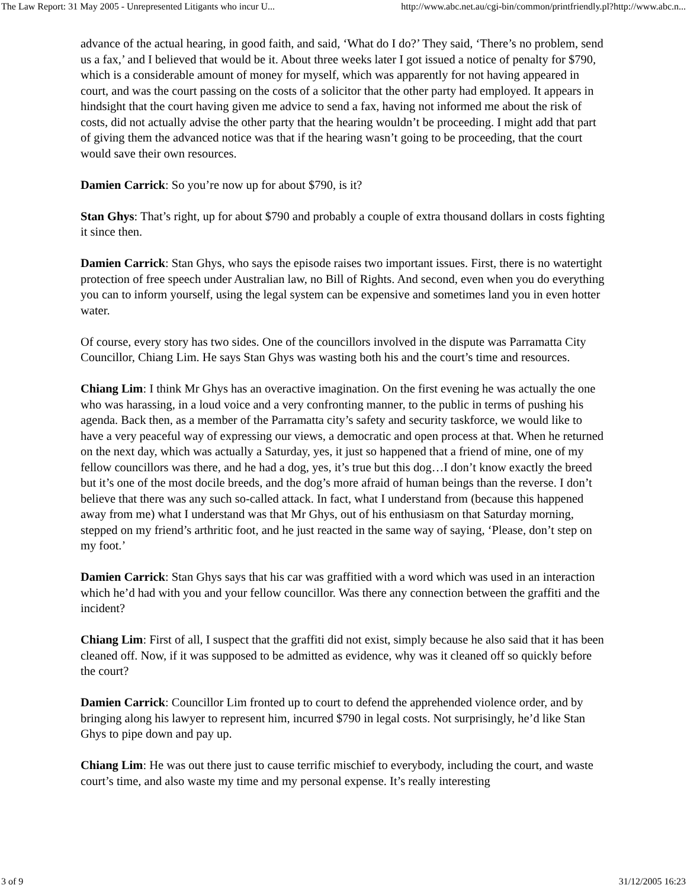The Law Report: 31 May 2005 - Unrepresented Litigants who incur U... http://www.abc.net.au/cgi-bin/common/printfriendly.pl?http://www.abc.n...
advance of the actual hearing, in good faith, and said, ‘What do I do?’ They said, ‘There’s no problem, send us a fax,’ and I believed that would be it. About three weeks later I got issued a notice of penalty for $790, which is a considerable amount of money for myself, which was apparently for not having appeared in court, and was the court passing on the costs of a solicitor that the other party had employed. It appears in hindsight that the court having given me advice to send a fax, having not informed me about the risk of costs, did not actually advise the other party that the hearing wouldn’t be proceeding. I might add that part of giving them the advanced notice was that if the hearing wasn’t going to be proceeding, that the court would save their own resources.
Damien Carrick: So you’re now up for about $790, is it?
Stan Ghys: That’s right, up for about $790 and probably a couple of extra thousand dollars in costs fighting it since then.
Damien Carrick: Stan Ghys, who says the episode raises two important issues. First, there is no watertight protection of free speech under Australian law, no Bill of Rights. And second, even when you do everything you can to inform yourself, using the legal system can be expensive and sometimes land you in even hotter water.
Of course, every story has two sides. One of the councillors involved in the dispute was Parramatta City Councillor, Chiang Lim. He says Stan Ghys was wasting both his and the court’s time and resources.
Chiang Lim: I think Mr Ghys has an overactive imagination. On the first evening he was actually the one who was harassing, in a loud voice and a very confronting manner, to the public in terms of pushing his agenda. Back then, as a member of the Parramatta city’s safety and security taskforce, we would like to have a very peaceful way of expressing our views, a democratic and open process at that. When he returned on the next day, which was actually a Saturday, yes, it just so happened that a friend of mine, one of my fellow councillors was there, and he had a dog, yes, it’s true but this dog…I don’t know exactly the breed but it’s one of the most docile breeds, and the dog’s more afraid of human beings than the reverse. I don’t believe that there was any such so-called attack. In fact, what I understand from (because this happened away from me) what I understand was that Mr Ghys, out of his enthusiasm on that Saturday morning, stepped on my friend’s arthritic foot, and he just reacted in the same way of saying, ‘Please, don’t step on my foot.’
Damien Carrick: Stan Ghys says that his car was graffitied with a word which was used in an interaction which he’d had with you and your fellow councillor. Was there any connection between the graffiti and the incident?
Chiang Lim: First of all, I suspect that the graffiti did not exist, simply because he also said that it has been cleaned off. Now, if it was supposed to be admitted as evidence, why was it cleaned off so quickly before the court?
Damien Carrick: Councillor Lim fronted up to court to defend the apprehended violence order, and by bringing along his lawyer to represent him, incurred $790 in legal costs. Not surprisingly, he’d like Stan Ghys to pipe down and pay up.
Chiang Lim: He was out there just to cause terrific mischief to everybody, including the court, and waste court’s time, and also waste my time and my personal expense. It’s really interesting
3 of 9 31/12/2005 16:23